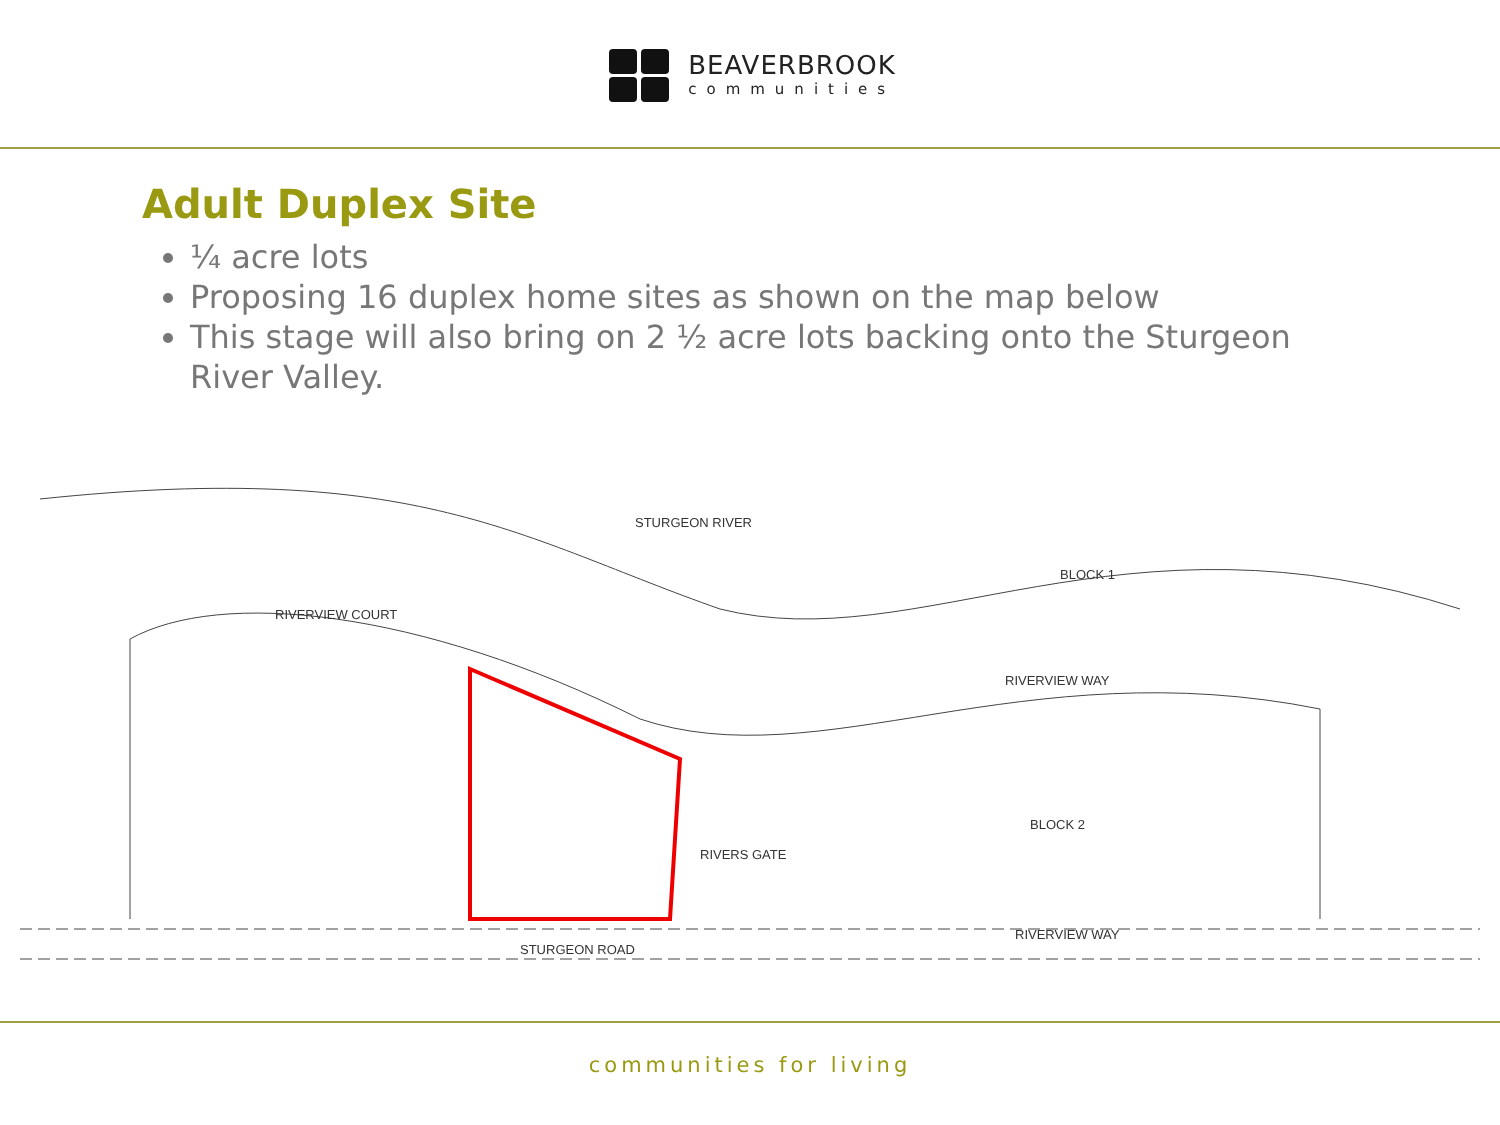BEAVERBROOK
communities
Adult Duplex Site
¼ acre lots
Proposing 16 duplex home sites as shown on the map below
This stage will also bring on 2 ½ acre lots backing onto the Sturgeon River Valley.
STURGEON RIVER
RIVERVIEW COURT
RIVERVIEW WAY
RIVERVIEW WAY
STURGEON ROAD
RIVERS GATE
BLOCK 1
BLOCK 2
communities for living